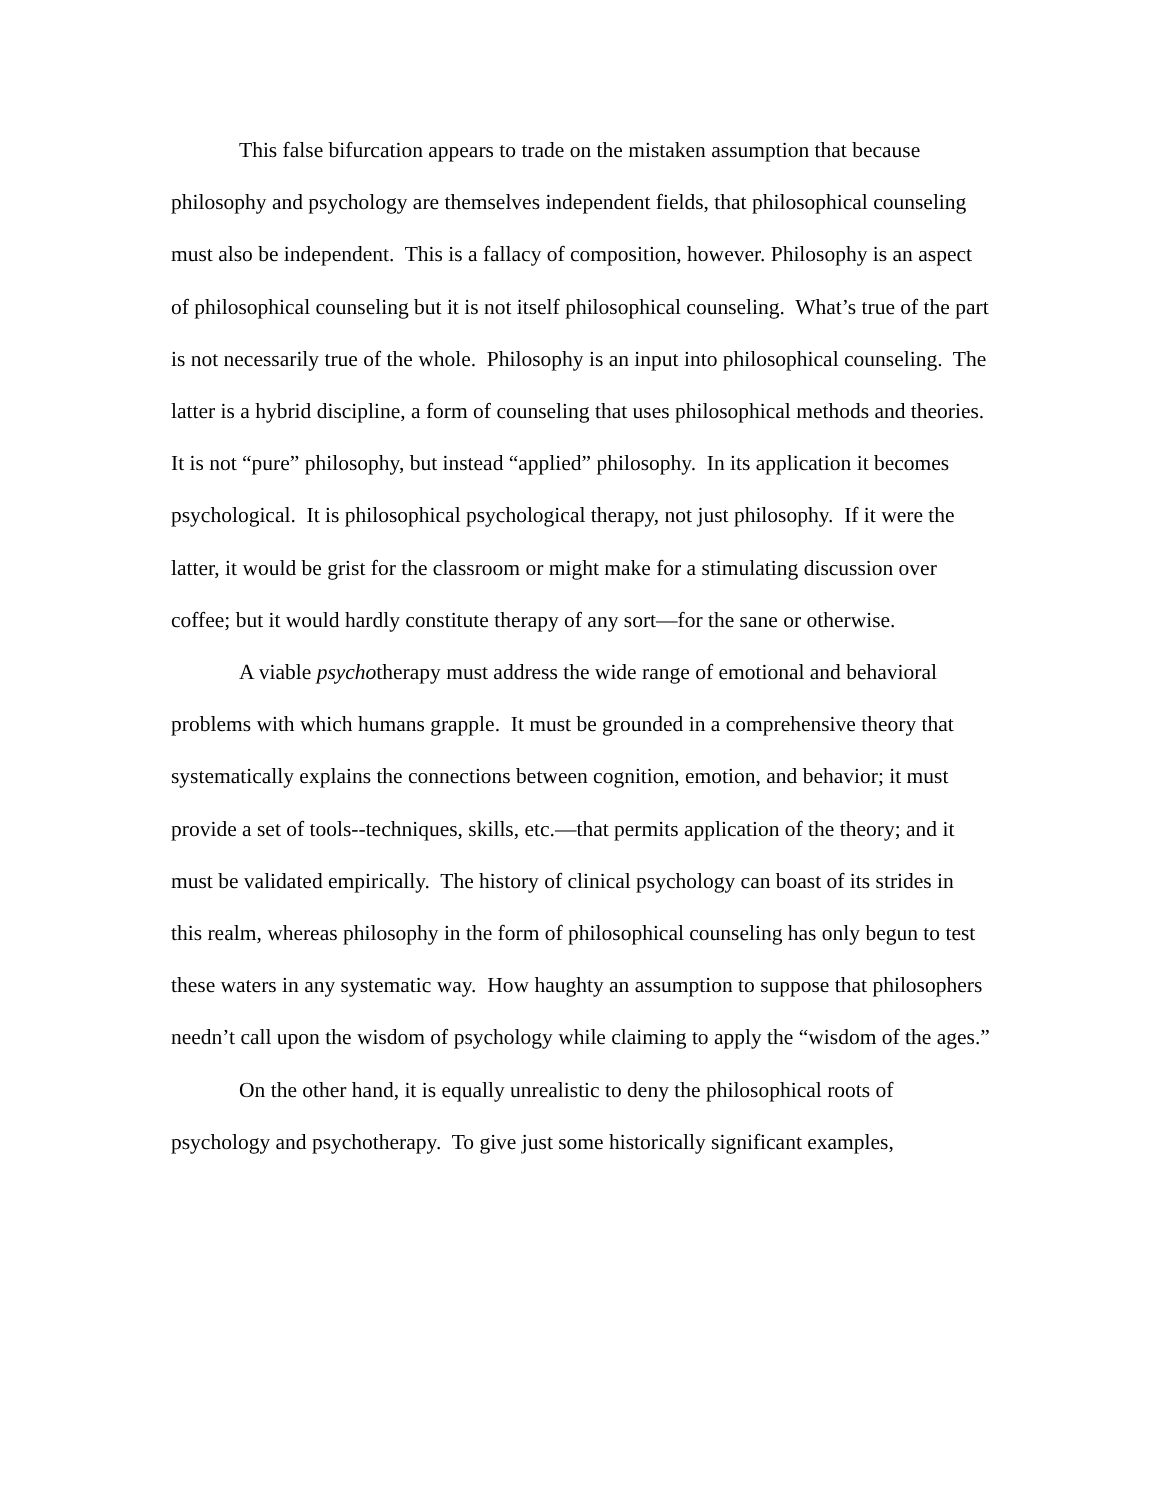This false bifurcation appears to trade on the mistaken assumption that because philosophy and psychology are themselves independent fields, that philosophical counseling must also be independent. This is a fallacy of composition, however. Philosophy is an aspect of philosophical counseling but it is not itself philosophical counseling. What’s true of the part is not necessarily true of the whole. Philosophy is an input into philosophical counseling. The latter is a hybrid discipline, a form of counseling that uses philosophical methods and theories. It is not “pure” philosophy, but instead “applied” philosophy. In its application it becomes psychological. It is philosophical psychological therapy, not just philosophy. If it were the latter, it would be grist for the classroom or might make for a stimulating discussion over coffee; but it would hardly constitute therapy of any sort—for the sane or otherwise.
A viable psychotherapy must address the wide range of emotional and behavioral problems with which humans grapple. It must be grounded in a comprehensive theory that systematically explains the connections between cognition, emotion, and behavior; it must provide a set of tools--techniques, skills, etc.—that permits application of the theory; and it must be validated empirically. The history of clinical psychology can boast of its strides in this realm, whereas philosophy in the form of philosophical counseling has only begun to test these waters in any systematic way. How haughty an assumption to suppose that philosophers needn’t call upon the wisdom of psychology while claiming to apply the “wisdom of the ages.”
On the other hand, it is equally unrealistic to deny the philosophical roots of psychology and psychotherapy. To give just some historically significant examples,